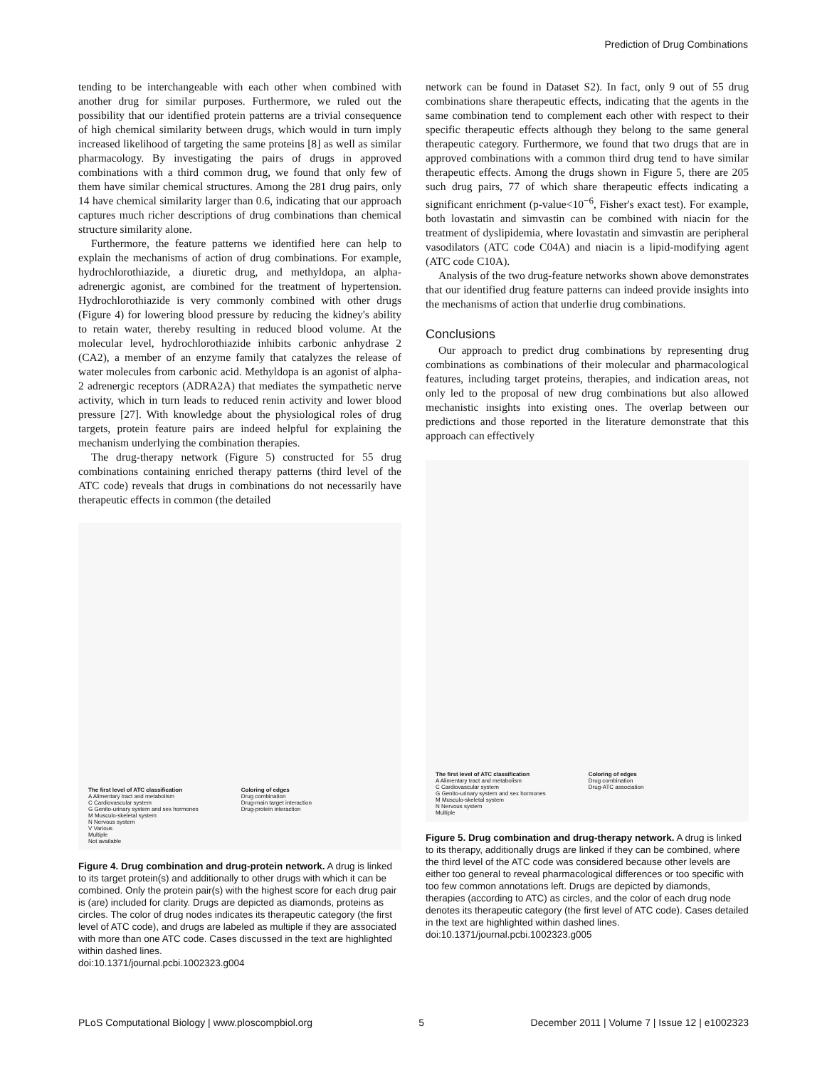Prediction of Drug Combinations
tending to be interchangeable with each other when combined with another drug for similar purposes. Furthermore, we ruled out the possibility that our identified protein patterns are a trivial consequence of high chemical similarity between drugs, which would in turn imply increased likelihood of targeting the same proteins [8] as well as similar pharmacology. By investigating the pairs of drugs in approved combinations with a third common drug, we found that only few of them have similar chemical structures. Among the 281 drug pairs, only 14 have chemical similarity larger than 0.6, indicating that our approach captures much richer descriptions of drug combinations than chemical structure similarity alone.
Furthermore, the feature patterns we identified here can help to explain the mechanisms of action of drug combinations. For example, hydrochlorothiazide, a diuretic drug, and methyldopa, an alpha-adrenergic agonist, are combined for the treatment of hypertension. Hydrochlorothiazide is very commonly combined with other drugs (Figure 4) for lowering blood pressure by reducing the kidney's ability to retain water, thereby resulting in reduced blood volume. At the molecular level, hydrochlorothiazide inhibits carbonic anhydrase 2 (CA2), a member of an enzyme family that catalyzes the release of water molecules from carbonic acid. Methyldopa is an agonist of alpha-2 adrenergic receptors (ADRA2A) that mediates the sympathetic nerve activity, which in turn leads to reduced renin activity and lower blood pressure [27]. With knowledge about the physiological roles of drug targets, protein feature pairs are indeed helpful for explaining the mechanism underlying the combination therapies.
The drug-therapy network (Figure 5) constructed for 55 drug combinations containing enriched therapy patterns (third level of the ATC code) reveals that drugs in combinations do not necessarily have therapeutic effects in common (the detailed
The first level of ATC classification
A Alimentary tract and metabolism
C Cardiovascular system
G Genito-urinary system and sex hormones
M Musculo-skeletal system
N Nervous system
V Various
Multiple
Not available
Coloring of edges
Drug combination
Drug-main target interaction
Drug-protein interaction
Figure 4. Drug combination and drug-protein network. A drug is linked to its target protein(s) and additionally to other drugs with which it can be combined. Only the protein pair(s) with the highest score for each drug pair is (are) included for clarity. Drugs are depicted as diamonds, proteins as circles. The color of drug nodes indicates its therapeutic category (the first level of ATC code), and drugs are labeled as multiple if they are associated with more than one ATC code. Cases discussed in the text are highlighted within dashed lines.
doi:10.1371/journal.pcbi.1002323.g004
network can be found in Dataset S2). In fact, only 9 out of 55 drug combinations share therapeutic effects, indicating that the agents in the same combination tend to complement each other with respect to their specific therapeutic effects although they belong to the same general therapeutic category. Furthermore, we found that two drugs that are in approved combinations with a common third drug tend to have similar therapeutic effects. Among the drugs shown in Figure 5, there are 205 such drug pairs, 77 of which share therapeutic effects indicating a significant enrichment (p-value<10<sup>−6</sup>, Fisher's exact test). For example, both lovastatin and simvastin can be combined with niacin for the treatment of dyslipidemia, where lovastatin and simvastin are peripheral vasodilators (ATC code C04A) and niacin is a lipid-modifying agent (ATC code C10A).
Analysis of the two drug-feature networks shown above demonstrates that our identified drug feature patterns can indeed provide insights into the mechanisms of action that underlie drug combinations.
Conclusions
Our approach to predict drug combinations by representing drug combinations as combinations of their molecular and pharmacological features, including target proteins, therapies, and indication areas, not only led to the proposal of new drug combinations but also allowed mechanistic insights into existing ones. The overlap between our predictions and those reported in the literature demonstrate that this approach can effectively
The first level of ATC classification
A Alimentary tract and metabolism
C Cardiovascular system
G Genito-urinary system and sex hormones
M Musculo-skeletal system
N Nervous system
Multiple
Coloring of edges
Drug combination
Drug-ATC association
Figure 5. Drug combination and drug-therapy network. A drug is linked to its therapy, additionally drugs are linked if they can be combined, where the third level of the ATC code was considered because other levels are either too general to reveal pharmacological differences or too specific with too few common annotations left. Drugs are depicted by diamonds, therapies (according to ATC) as circles, and the color of each drug node denotes its therapeutic category (the first level of ATC code). Cases detailed in the text are highlighted within dashed lines.
doi:10.1371/journal.pcbi.1002323.g005
PLoS Computational Biology | www.ploscompbiol.org 5 December 2011 | Volume 7 | Issue 12 | e1002323